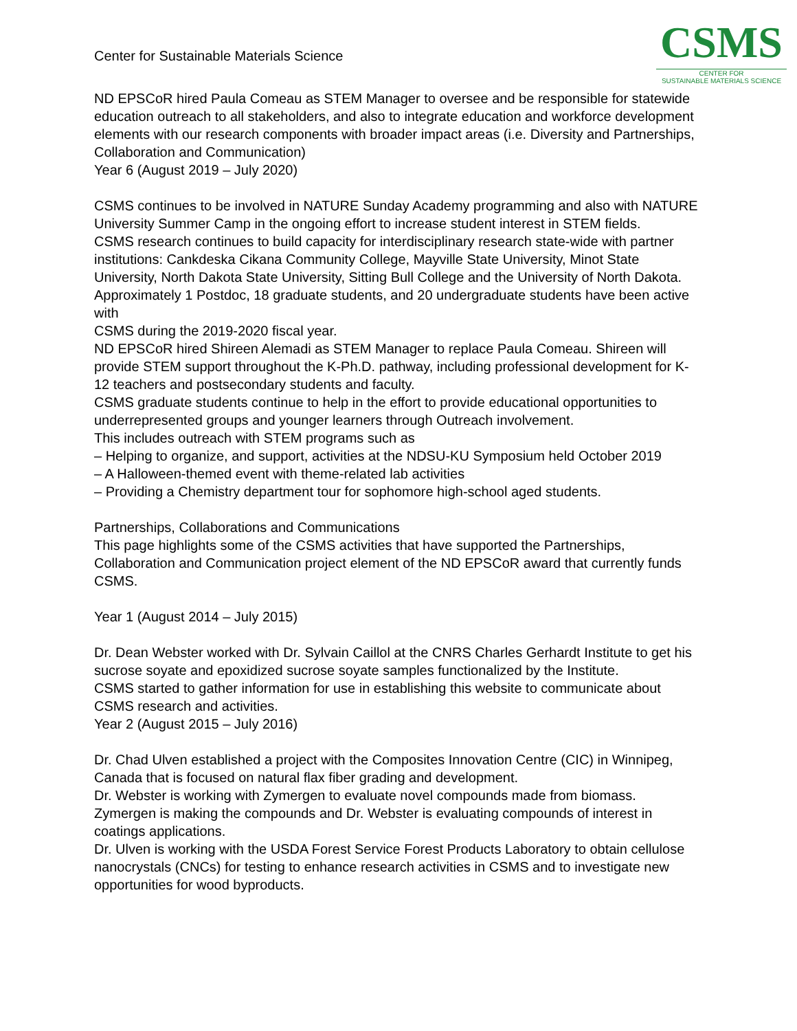Center for Sustainable Materials Science
CSMS
CENTER FOR
SUSTAINABLE MATERIALS SCIENCE
ND EPSCoR hired Paula Comeau as STEM Manager to oversee and be responsible for statewide education outreach to all stakeholders, and also to integrate education and workforce development elements with our research components with broader impact areas (i.e. Diversity and Partnerships, Collaboration and Communication)
Year 6 (August 2019 – July 2020)
CSMS continues to be involved in NATURE Sunday Academy programming and also with NATURE University Summer Camp in the ongoing effort to increase student interest in STEM fields.
CSMS research continues to build capacity for interdisciplinary research state-wide with partner institutions: Cankdeska Cikana Community College, Mayville State University, Minot State University, North Dakota State University, Sitting Bull College and the University of North Dakota.
Approximately 1 Postdoc, 18 graduate students, and 20 undergraduate students have been active with
CSMS during the 2019-2020 fiscal year.
ND EPSCoR hired Shireen Alemadi as STEM Manager to replace Paula Comeau. Shireen will provide STEM support throughout the K-Ph.D. pathway, including professional development for K-12 teachers and postsecondary students and faculty.
CSMS graduate students continue to help in the effort to provide educational opportunities to underrepresented groups and younger learners through Outreach involvement.
This includes outreach with STEM programs such as
– Helping to organize, and support, activities at the NDSU-KU Symposium held October 2019
– A Halloween-themed event with theme-related lab activities
– Providing a Chemistry department tour for sophomore high-school aged students.
Partnerships, Collaborations and Communications
This page highlights some of the CSMS activities that have supported the Partnerships, Collaboration and Communication project element of the ND EPSCoR award that currently funds CSMS.
Year 1 (August 2014 – July 2015)
Dr. Dean Webster worked with Dr. Sylvain Caillol at the CNRS Charles Gerhardt Institute to get his sucrose soyate and epoxidized sucrose soyate samples functionalized by the Institute.
CSMS started to gather information for use in establishing this website to communicate about CSMS research and activities.
Year 2 (August 2015 – July 2016)
Dr. Chad Ulven established a project with the Composites Innovation Centre (CIC) in Winnipeg, Canada that is focused on natural flax fiber grading and development.
Dr. Webster is working with Zymergen to evaluate novel compounds made from biomass. Zymergen is making the compounds and Dr. Webster is evaluating compounds of interest in coatings applications.
Dr. Ulven is working with the USDA Forest Service Forest Products Laboratory to obtain cellulose nanocrystals (CNCs) for testing to enhance research activities in CSMS and to investigate new opportunities for wood byproducts.